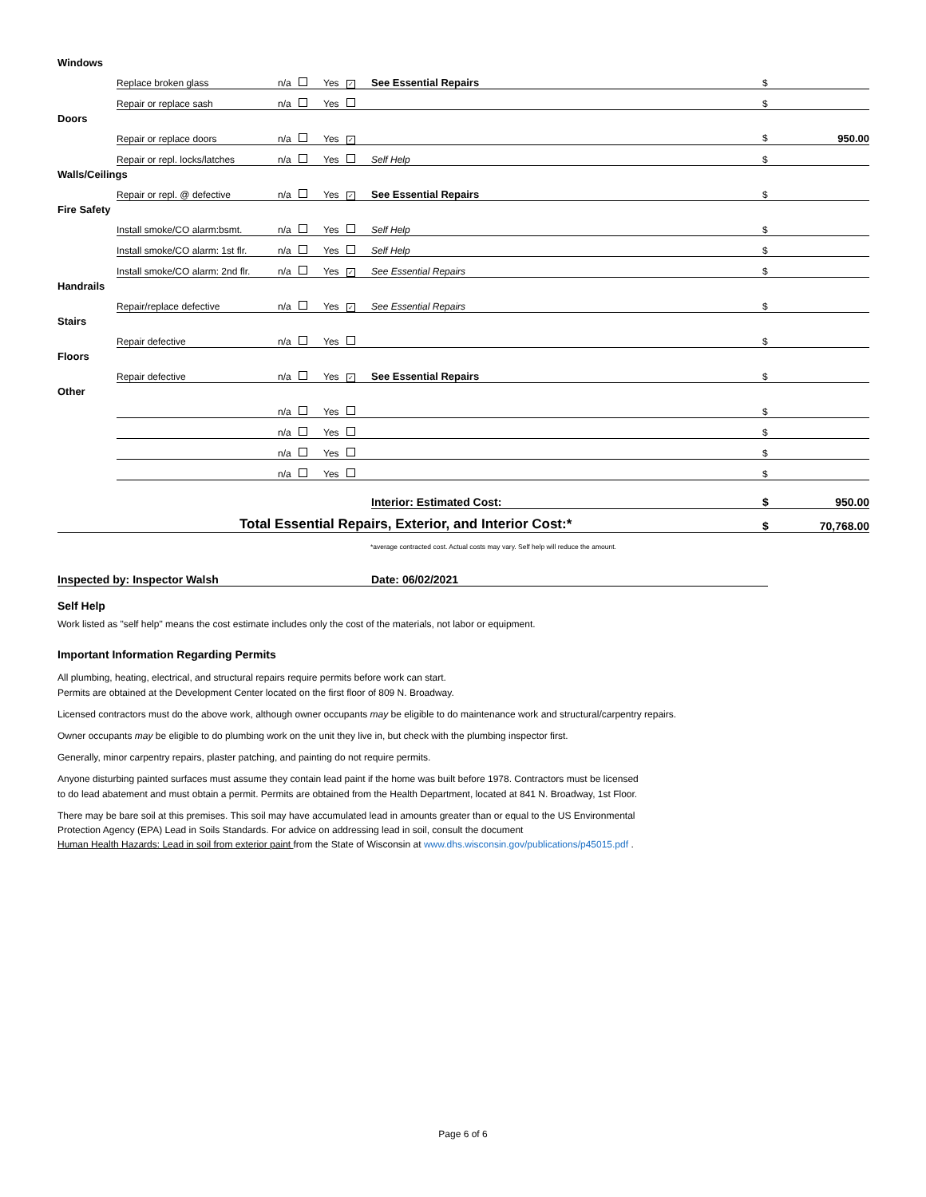| Windows | | | | | |
| | Replace broken glass | n/a | Yes ✓ | See Essential Repairs | $ |
| | Repair or replace sash | n/a | Yes | | $ |
| Doors | | | | | |
| | Repair or replace doors | n/a | Yes ✓ | | $ 950.00 |
| | Repair or repl. locks/latches | n/a | Yes | Self Help | $ |
| Walls/Ceilings | | | | | |
| | Repair or repl. @ defective | n/a | Yes ✓ | See Essential Repairs | $ |
| Fire Safety | | | | | |
| | Install smoke/CO alarm:bsmt. | n/a | Yes | Self Help | $ |
| | Install smoke/CO alarm: 1st flr. | n/a | Yes | Self Help | $ |
| | Install smoke/CO alarm: 2nd flr. | n/a | Yes ✓ | See Essential Repairs | $ |
| Handrails | | | | | |
| | Repair/replace defective | n/a | Yes ✓ | See Essential Repairs | $ |
| Stairs | | | | | |
| | Repair defective | n/a | Yes | | $ |
| Floors | | | | | |
| | Repair defective | n/a | Yes ✓ | See Essential Repairs | $ |
| Other | | | | | |
| | | n/a | Yes | | $ |
| | | n/a | Yes | | $ |
| | | n/a | Yes | | $ |
| | | n/a | Yes | | $ |
| | | | | Interior: Estimated Cost: | $ 950.00 |
| Total Essential Repairs, Exterior, and Interior Cost:* | | | | | $ 70,768.00 |
*average contracted cost. Actual costs may vary. Self help will reduce the amount.
Inspected by: Inspector Walsh Date: 06/02/2021
Self Help
Work listed as "self help" means the cost estimate includes only the cost of the materials, not labor or equipment.
Important Information Regarding Permits
All plumbing, heating, electrical, and structural repairs require permits before work can start.
Permits are obtained at the Development Center located on the first floor of 809 N. Broadway.
Licensed contractors must do the above work, although owner occupants may be eligible to do maintenance work and structural/carpentry repairs.
Owner occupants may be eligible to do plumbing work on the unit they live in, but check with the plumbing inspector first.
Generally, minor carpentry repairs, plaster patching, and painting do not require permits.
Anyone disturbing painted surfaces must assume they contain lead paint if the home was built before 1978. Contractors must be licensed
to do lead abatement and must obtain a permit. Permits are obtained from the Health Department, located at 841 N. Broadway, 1st Floor.
There may be bare soil at this premises. This soil may have accumulated lead in amounts greater than or equal to the US Environmental
Protection Agency (EPA) Lead in Soils Standards. For advice on addressing lead in soil, consult the document
Human Health Hazards: Lead in soil from exterior paint from the State of Wisconsin at www.dhs.wisconsin.gov/publications/p45015.pdf .
Page 6 of 6